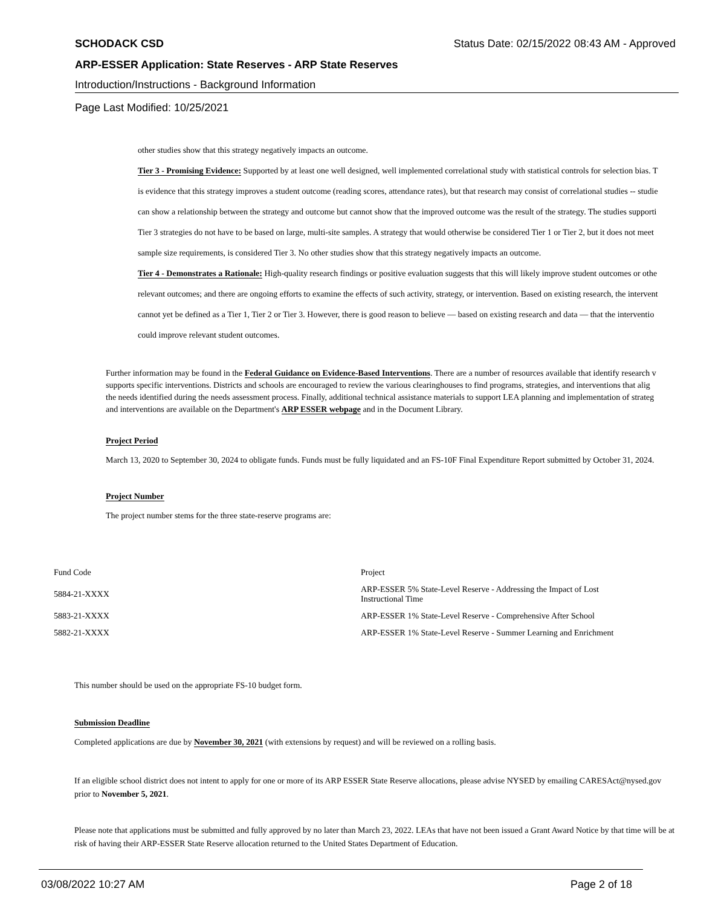SCHODACK CSD Status Date: 02/15/2022 08:43 AM - Approved
ARP-ESSER Application: State Reserves - ARP State Reserves
Introduction/Instructions - Background Information
Page Last Modified: 10/25/2021
other studies show that this strategy negatively impacts an outcome.
Tier 3 - Promising Evidence: Supported by at least one well designed, well implemented correlational study with statistical controls for selection bias. T
is evidence that this strategy improves a student outcome (reading scores, attendance rates), but that research may consist of correlational studies -- studie
can show a relationship between the strategy and outcome but cannot show that the improved outcome was the result of the strategy. The studies supporti
Tier 3 strategies do not have to be based on large, multi-site samples. A strategy that would otherwise be considered Tier 1 or Tier 2, but it does not meet
sample size requirements, is considered Tier 3. No other studies show that this strategy negatively impacts an outcome.
Tier 4 - Demonstrates a Rationale: High-quality research findings or positive evaluation suggests that this will likely improve student outcomes or othe
relevant outcomes; and there are ongoing efforts to examine the effects of such activity, strategy, or intervention. Based on existing research, the intervent
cannot yet be defined as a Tier 1, Tier 2 or Tier 3. However, there is good reason to believe — based on existing research and data — that the interventio
could improve relevant student outcomes.
Further information may be found in the Federal Guidance on Evidence-Based Interventions. There are a number of resources available that identify research v
supports specific interventions. Districts and schools are encouraged to review the various clearinghouses to find programs, strategies, and interventions that alig
the needs identified during the needs assessment process. Finally, additional technical assistance materials to support LEA planning and implementation of strateg
and interventions are available on the Department's ARP ESSER webpage and in the Document Library.
Project Period
March 13, 2020 to September 30, 2024 to obligate funds. Funds must be fully liquidated and an FS-10F Final Expenditure Report submitted by October 31, 2024.
Project Number
The project number stems for the three state-reserve programs are:
| Fund Code | Project |
| 5884-21-XXXX | ARP-ESSER 5% State-Level Reserve - Addressing the Impact of Lost Instructional Time |
| 5883-21-XXXX | ARP-ESSER 1% State-Level Reserve - Comprehensive After School |
| 5882-21-XXXX | ARP-ESSER 1% State-Level Reserve - Summer Learning and Enrichment |
This number should be used on the appropriate FS-10 budget form.
Submission Deadline
Completed applications are due by November 30, 2021 (with extensions by request) and will be reviewed on a rolling basis.
If an eligible school district does not intent to apply for one or more of its ARP ESSER State Reserve allocations, please advise NYSED by emailing CARESAct@nysed.gov prior to November 5, 2021.
Please note that applications must be submitted and fully approved by no later than March 23, 2022. LEAs that have not been issued a Grant Award Notice by that time will be at risk of having their ARP-ESSER State Reserve allocation returned to the United States Department of Education.
03/08/2022 10:27 AM Page 2 of 18